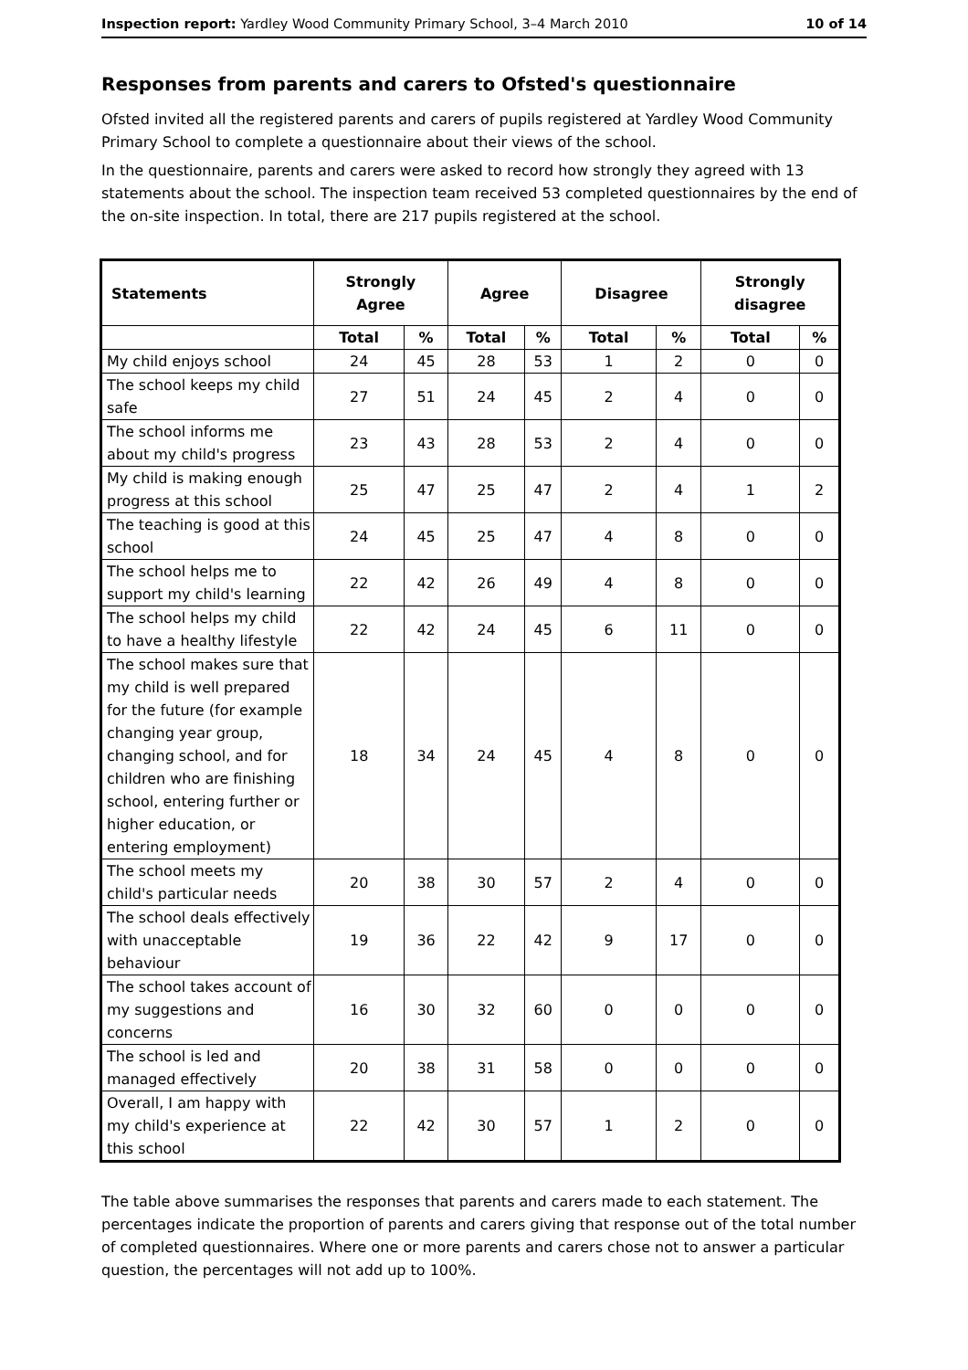Inspection report: Yardley Wood Community Primary School, 3–4 March 2010 10 of 14
Responses from parents and carers to Ofsted's questionnaire
Ofsted invited all the registered parents and carers of pupils registered at Yardley Wood Community Primary School to complete a questionnaire about their views of the school.
In the questionnaire, parents and carers were asked to record how strongly they agreed with 13 statements about the school. The inspection team received 53 completed questionnaires by the end of the on-site inspection. In total, there are 217 pupils registered at the school.
| Statements | Strongly Agree | | Agree | | Disagree | | Strongly disagree | |
| --- | --- | --- | --- | --- | --- | --- | --- | --- |
| | Total | % | Total | % | Total | % | Total | % |
| My child enjoys school | 24 | 45 | 28 | 53 | 1 | 2 | 0 | 0 |
| The school keeps my child safe | 27 | 51 | 24 | 45 | 2 | 4 | 0 | 0 |
| The school informs me about my child's progress | 23 | 43 | 28 | 53 | 2 | 4 | 0 | 0 |
| My child is making enough progress at this school | 25 | 47 | 25 | 47 | 2 | 4 | 1 | 2 |
| The teaching is good at this school | 24 | 45 | 25 | 47 | 4 | 8 | 0 | 0 |
| The school helps me to support my child's learning | 22 | 42 | 26 | 49 | 4 | 8 | 0 | 0 |
| The school helps my child to have a healthy lifestyle | 22 | 42 | 24 | 45 | 6 | 11 | 0 | 0 |
| The school makes sure that my child is well prepared for the future (for example changing year group, changing school, and for children who are finishing school, entering further or higher education, or entering employment) | 18 | 34 | 24 | 45 | 4 | 8 | 0 | 0 |
| The school meets my child's particular needs | 20 | 38 | 30 | 57 | 2 | 4 | 0 | 0 |
| The school deals effectively with unacceptable behaviour | 19 | 36 | 22 | 42 | 9 | 17 | 0 | 0 |
| The school takes account of my suggestions and concerns | 16 | 30 | 32 | 60 | 0 | 0 | 0 | 0 |
| The school is led and managed effectively | 20 | 38 | 31 | 58 | 0 | 0 | 0 | 0 |
| Overall, I am happy with my child's experience at this school | 22 | 42 | 30 | 57 | 1 | 2 | 0 | 0 |
The table above summarises the responses that parents and carers made to each statement. The percentages indicate the proportion of parents and carers giving that response out of the total number of completed questionnaires. Where one or more parents and carers chose not to answer a particular question, the percentages will not add up to 100%.